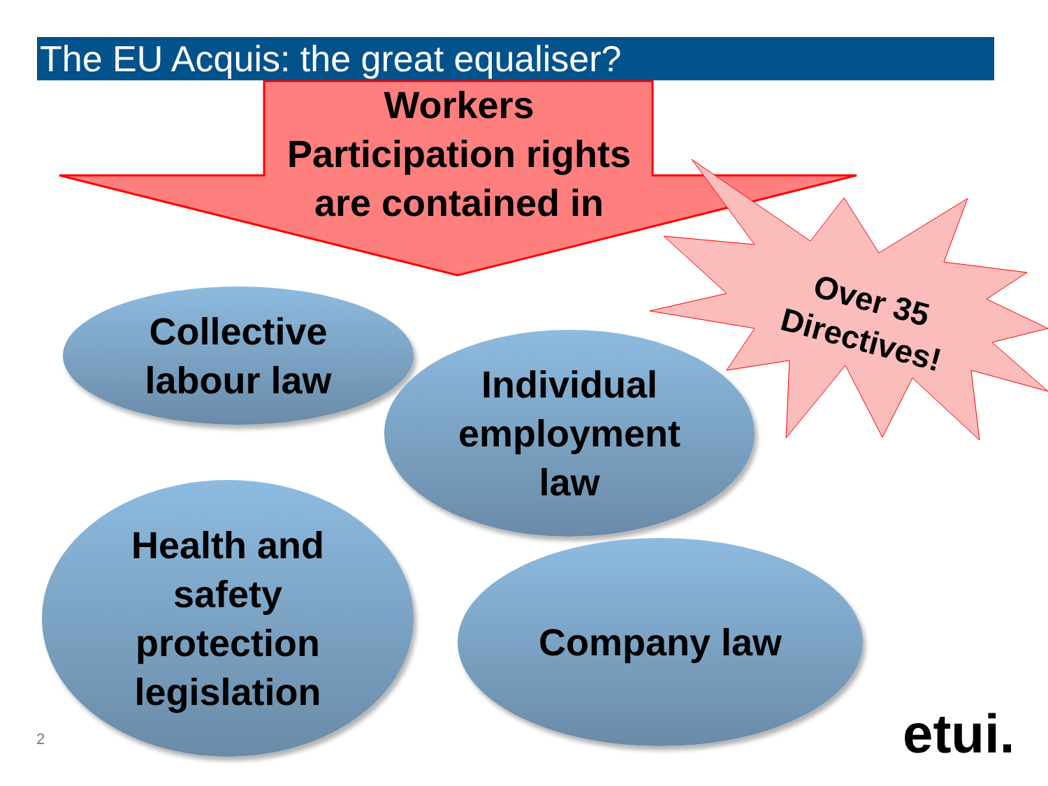The EU Acquis: the great equaliser?
Workers Participation rights are contained in
Over 35 Directives!
Collective
labour law
Individual
employment
law
Health and
safety
protection
legislation
Company law
2 etui.